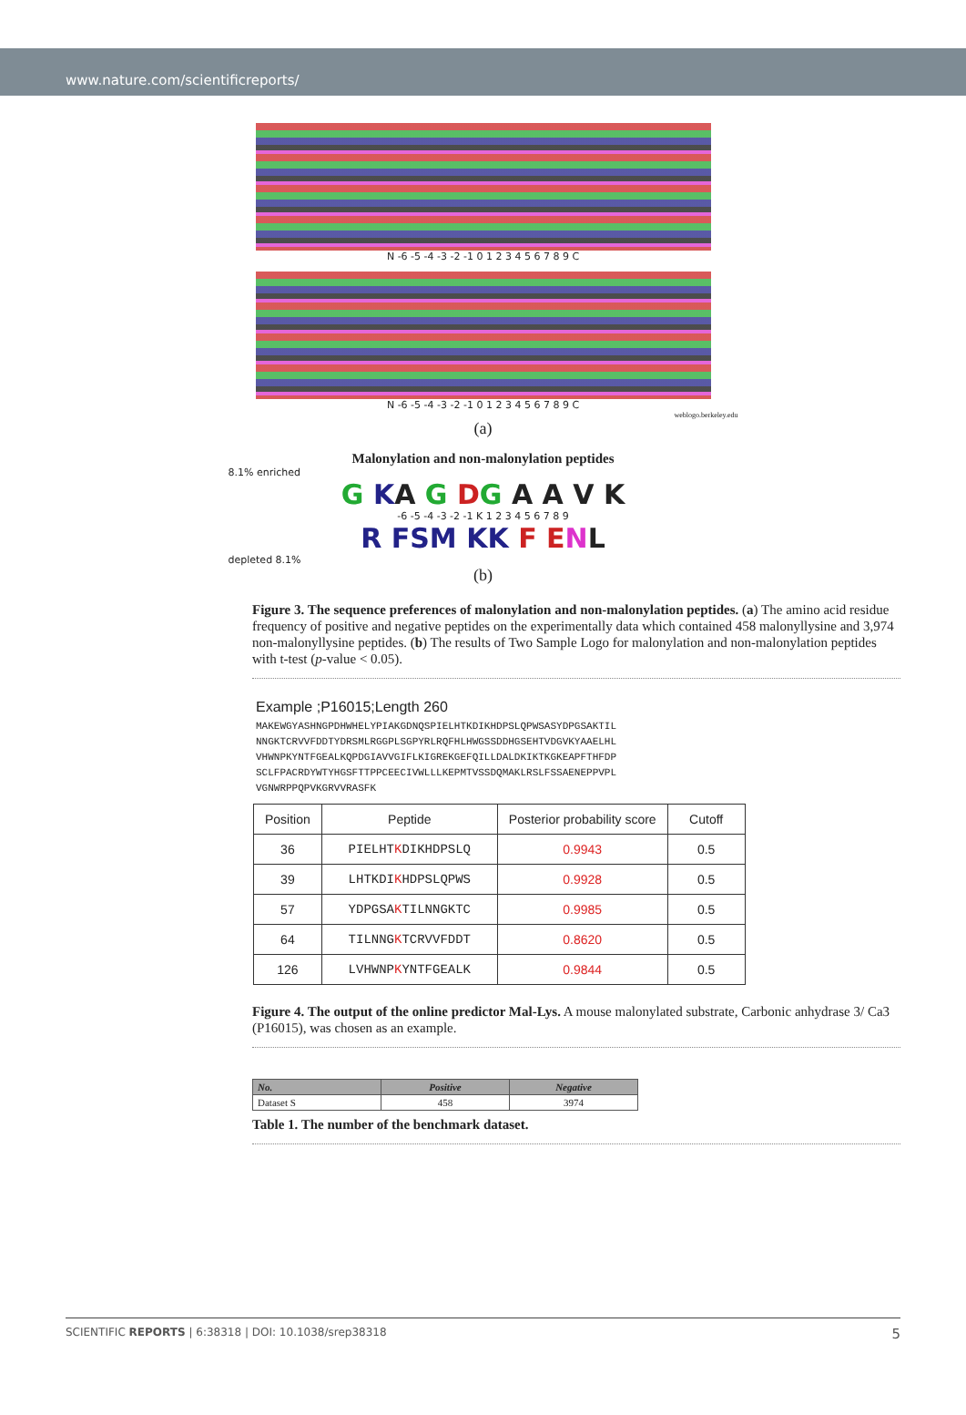www.nature.com/scientificreports/
N -6 -5 -4 -3 -2 -1 0 1 2 3 4 5 6 7 8 9 C
N -6 -5 -4 -3 -2 -1 0 1 2 3 4 5 6 7 8 9 C
weblogo.berkeley.edu
(a)
Malonylation and non-malonylation peptides
8.1% enriched
G KA G DG A A V K
-6 -5 -4 -3 -2 -1 K 1 2 3 4 5 6 7 8 9
R FSM KK F E NL
depleted 8.1%
(b)
Figure 3. The sequence preferences of malonylation and non-malonylation peptides. (a) The amino acid residue frequency of positive and negative peptides on the experimentally data which contained 458 malonyllysine and 3,974 non-malonyllysine peptides. (b) The results of Two Sample Logo for malonylation and non-malonylation peptides with t-test (p-value < 0.05).
Example ;P16015;Length 260
MAKEWGYASHNGPDHWHELYPIAKGDNQSPIELHTKDIKHDPSLQPWSASYDPGSAKTIL
NNGKTCRVVFDDTYDRSMLRGGPLSGPYRLRQFHLHWGSSDDHGSEHTVDGVKYAAELHL
VHWNPKYNTFGEALKQPDGIAVVGIFLKIGREKGEFQILLDALDKIKTKGKEAPFTHFDP
SCLFPACRDYWTYHGSFTTPPCEECIVWLLLKEPMTVSSDQMAKLRSLFSSAENEPPVPL
VGNWRPPQPVKGRVVRASFK
| Position | Peptide | Posterior probability score | Cutoff |
| --- | --- | --- | --- |
| 36 | PIELHT K DIKHDPSLQ | 0.9943 | 0.5 |
| 39 | LHTKDI K HDPSLQPWS | 0.9928 | 0.5 |
| 57 | YDPGSA K TILNNGKTC | 0.9985 | 0.5 |
| 64 | TILNNG K TCRVVFDDT | 0.8620 | 0.5 |
| 126 | LVHWNP K YNTFGEALK | 0.9844 | 0.5 |
Figure 4. The output of the online predictor Mal-Lys. A mouse malonylated substrate, Carbonic anhydrase 3/ Ca3 (P16015), was chosen as an example.
| No. | Positive | Negative |
| --- | --- | --- |
| Dataset S | 458 | 3974 |
Table 1. The number of the benchmark dataset.
SCIENTIFIC REPORTS | 6:38318 | DOI: 10.1038/srep38318 5